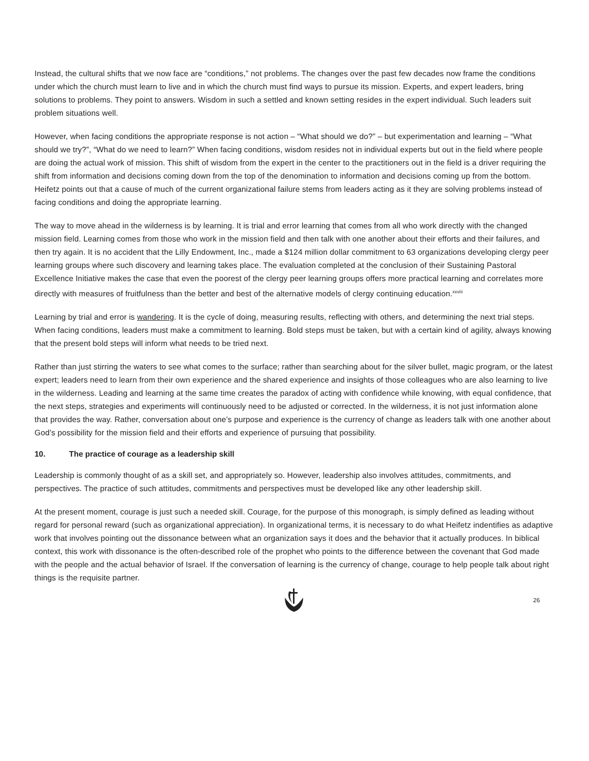Instead, the cultural shifts that we now face are “conditions,” not problems. The changes over the past few decades now frame the conditions under which the church must learn to live and in which the church must find ways to pursue its mission. Experts, and expert leaders, bring solutions to problems. They point to answers. Wisdom in such a settled and known setting resides in the expert individual. Such leaders suit problem situations well.
However, when facing conditions the appropriate response is not action – “What should we do?” – but experimentation and learning – “What should we try?”, “What do we need to learn?” When facing conditions, wisdom resides not in individual experts but out in the field where people are doing the actual work of mission. This shift of wisdom from the expert in the center to the practitioners out in the field is a driver requiring the shift from information and decisions coming down from the top of the denomination to information and decisions coming up from the bottom. Heifetz points out that a cause of much of the current organizational failure stems from leaders acting as it they are solving problems instead of facing conditions and doing the appropriate learning.
The way to move ahead in the wilderness is by learning. It is trial and error learning that comes from all who work directly with the changed mission field. Learning comes from those who work in the mission field and then talk with one another about their efforts and their failures, and then try again. It is no accident that the Lilly Endowment, Inc., made a $124 million dollar commitment to 63 organizations developing clergy peer learning groups where such discovery and learning takes place. The evaluation completed at the conclusion of their Sustaining Pastoral Excellence Initiative makes the case that even the poorest of the clergy peer learning groups offers more practical learning and correlates more directly with measures of fruitfulness than the better and best of the alternative models of clergy continuing education.<sup>xxviii</sup>
Learning by trial and error is wandering. It is the cycle of doing, measuring results, reflecting with others, and determining the next trial steps. When facing conditions, leaders must make a commitment to learning. Bold steps must be taken, but with a certain kind of agility, always knowing that the present bold steps will inform what needs to be tried next.
Rather than just stirring the waters to see what comes to the surface; rather than searching about for the silver bullet, magic program, or the latest expert; leaders need to learn from their own experience and the shared experience and insights of those colleagues who are also learning to live in the wilderness. Leading and learning at the same time creates the paradox of acting with confidence while knowing, with equal confidence, that the next steps, strategies and experiments will continuously need to be adjusted or corrected. In the wilderness, it is not just information alone that provides the way. Rather, conversation about one’s purpose and experience is the currency of change as leaders talk with one another about God’s possibility for the mission field and their efforts and experience of pursuing that possibility.
10. The practice of courage as a leadership skill
Leadership is commonly thought of as a skill set, and appropriately so. However, leadership also involves attitudes, commitments, and perspectives. The practice of such attitudes, commitments and perspectives must be developed like any other leadership skill.
At the present moment, courage is just such a needed skill. Courage, for the purpose of this monograph, is simply defined as leading without regard for personal reward (such as organizational appreciation). In organizational terms, it is necessary to do what Heifetz indentifies as adaptive work that involves pointing out the dissonance between what an organization says it does and the behavior that it actually produces. In biblical context, this work with dissonance is the often-described role of the prophet who points to the difference between the covenant that God made with the people and the actual behavior of Israel. If the conversation of learning is the currency of change, courage to help people talk about right things is the requisite partner.
26